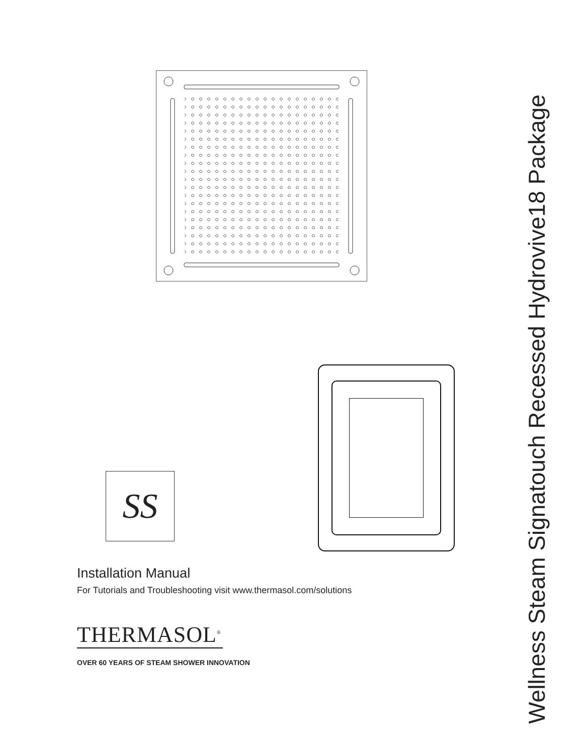SS
Installation Manual
For Tutorials and Troubleshooting visit www.thermasol.com/solutions
THERMASOL<sup>®</sup>
OVER 60 YEARS OF STEAM SHOWER INNOVATION
Wellness Steam Signatouch Recessed Hydrovive18 Package